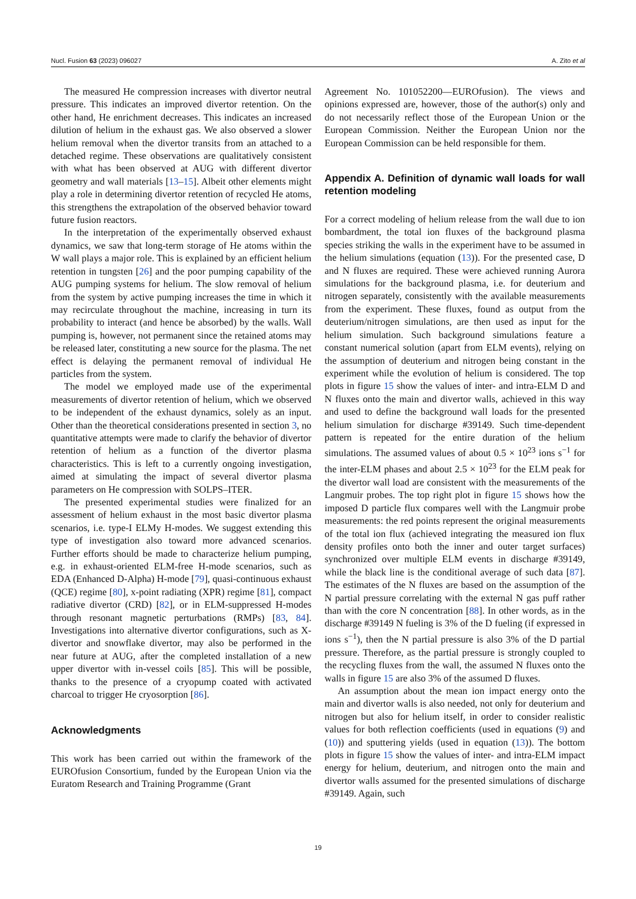Nucl. Fusion 63 (2023) 096027 A. Zito et al
The measured He compression increases with divertor neutral pressure. This indicates an improved divertor retention. On the other hand, He enrichment decreases. This indicates an increased dilution of helium in the exhaust gas. We also observed a slower helium removal when the divertor transits from an attached to a detached regime. These observations are qualitatively consistent with what has been observed at AUG with different divertor geometry and wall materials [13–15]. Albeit other elements might play a role in determining divertor retention of recycled He atoms, this strengthens the extrapolation of the observed behavior toward future fusion reactors.
In the interpretation of the experimentally observed exhaust dynamics, we saw that long-term storage of He atoms within the W wall plays a major role. This is explained by an efficient helium retention in tungsten [26] and the poor pumping capability of the AUG pumping systems for helium. The slow removal of helium from the system by active pumping increases the time in which it may recirculate throughout the machine, increasing in turn its probability to interact (and hence be absorbed) by the walls. Wall pumping is, however, not permanent since the retained atoms may be released later, constituting a new source for the plasma. The net effect is delaying the permanent removal of individual He particles from the system.
The model we employed made use of the experimental measurements of divertor retention of helium, which we observed to be independent of the exhaust dynamics, solely as an input. Other than the theoretical considerations presented in section 3, no quantitative attempts were made to clarify the behavior of divertor retention of helium as a function of the divertor plasma characteristics. This is left to a currently ongoing investigation, aimed at simulating the impact of several divertor plasma parameters on He compression with SOLPS–ITER.
The presented experimental studies were finalized for an assessment of helium exhaust in the most basic divertor plasma scenarios, i.e. type-I ELMy H-modes. We suggest extending this type of investigation also toward more advanced scenarios. Further efforts should be made to characterize helium pumping, e.g. in exhaust-oriented ELM-free H-mode scenarios, such as EDA (Enhanced D-Alpha) H-mode [79], quasi-continuous exhaust (QCE) regime [80], x-point radiating (XPR) regime [81], compact radiative divertor (CRD) [82], or in ELM-suppressed H-modes through resonant magnetic perturbations (RMPs) [83, 84]. Investigations into alternative divertor configurations, such as X-divertor and snowflake divertor, may also be performed in the near future at AUG, after the completed installation of a new upper divertor with in-vessel coils [85]. This will be possible, thanks to the presence of a cryopump coated with activated charcoal to trigger He cryosorption [86].
Acknowledgments
This work has been carried out within the framework of the EUROfusion Consortium, funded by the European Union via the Euratom Research and Training Programme (Grant
Agreement No. 101052200—EUROfusion). The views and opinions expressed are, however, those of the author(s) only and do not necessarily reflect those of the European Union or the European Commission. Neither the European Union nor the European Commission can be held responsible for them.
Appendix A. Definition of dynamic wall loads for wall retention modeling
For a correct modeling of helium release from the wall due to ion bombardment, the total ion fluxes of the background plasma species striking the walls in the experiment have to be assumed in the helium simulations (equation (13)). For the presented case, D and N fluxes are required. These were achieved running Aurora simulations for the background plasma, i.e. for deuterium and nitrogen separately, consistently with the available measurements from the experiment. These fluxes, found as output from the deuterium/nitrogen simulations, are then used as input for the helium simulation. Such background simulations feature a constant numerical solution (apart from ELM events), relying on the assumption of deuterium and nitrogen being constant in the experiment while the evolution of helium is considered. The top plots in figure 15 show the values of inter- and intra-ELM D and N fluxes onto the main and divertor walls, achieved in this way and used to define the background wall loads for the presented helium simulation for discharge #39149. Such time-dependent pattern is repeated for the entire duration of the helium simulations. The assumed values of about 0.5 × 10<sup>23</sup> ions s<sup>−1</sup> for the inter-ELM phases and about 2.5 × 10<sup>23</sup> for the ELM peak for the divertor wall load are consistent with the measurements of the Langmuir probes. The top right plot in figure 15 shows how the imposed D particle flux compares well with the Langmuir probe measurements: the red points represent the original measurements of the total ion flux (achieved integrating the measured ion flux density profiles onto both the inner and outer target surfaces) synchronized over multiple ELM events in discharge #39149, while the black line is the conditional average of such data [87]. The estimates of the N fluxes are based on the assumption of the N partial pressure correlating with the external N gas puff rather than with the core N concentration [88]. In other words, as in the discharge #39149 N fueling is 3% of the D fueling (if expressed in ions s<sup>−1</sup>), then the N partial pressure is also 3% of the D partial pressure. Therefore, as the partial pressure is strongly coupled to the recycling fluxes from the wall, the assumed N fluxes onto the walls in figure 15 are also 3% of the assumed D fluxes.
An assumption about the mean ion impact energy onto the main and divertor walls is also needed, not only for deuterium and nitrogen but also for helium itself, in order to consider realistic values for both reflection coefficients (used in equations (9) and (10)) and sputtering yields (used in equation (13)). The bottom plots in figure 15 show the values of inter- and intra-ELM impact energy for helium, deuterium, and nitrogen onto the main and divertor walls assumed for the presented simulations of discharge #39149. Again, such
19